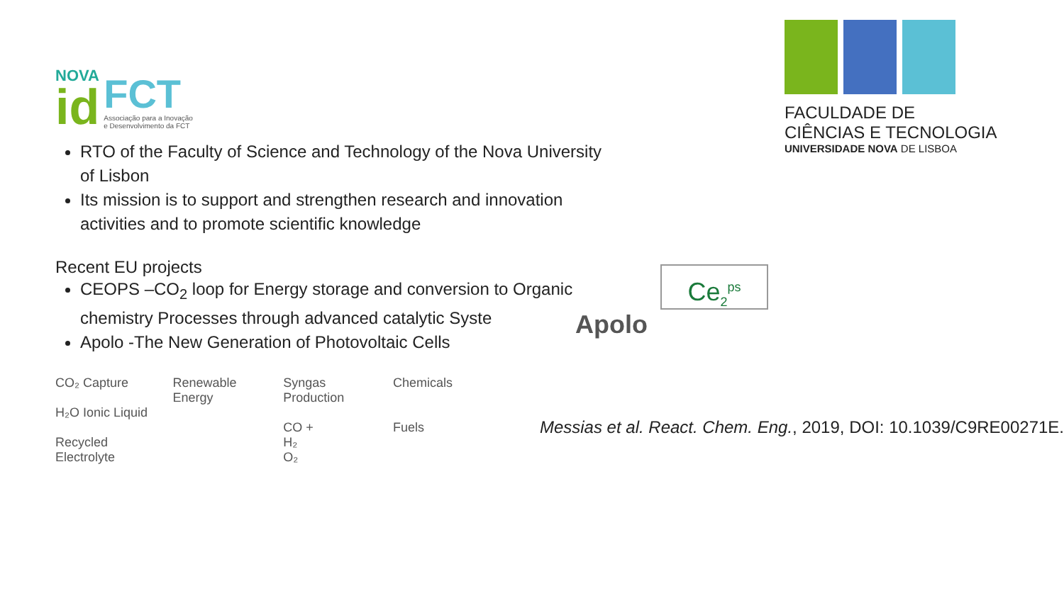NOVA
id
FCT
Associação para a Inovação
e Desenvolvimento da FCT
RTO of the Faculty of Science and Technology of the Nova University of Lisbon
Its mission is to support and strengthen research and innovation activities and to promote scientific knowledge
Recent EU projects
CEOPS –CO<sub>2</sub> loop for Energy storage and conversion to Organic chemistry Processes through advanced catalytic Syste
Apolo -The New Generation of Photovoltaic Cells
CO₂ Capture
H₂O Ionic Liquid
Recycled Electrolyte
Renewable Energy Syngas Production
CO +
H₂
O₂
Chemicals
Fuels
FACULDADE DE
CIÊNCIAS E TECNOLOGIA
UNIVERSIDADE NOVA DE LISBOA
Ce<sub>2</sub><sup>ps</sup>
Apolo
Messias et al. React. Chem. Eng., 2019, DOI: 10.1039/C9RE00271E.